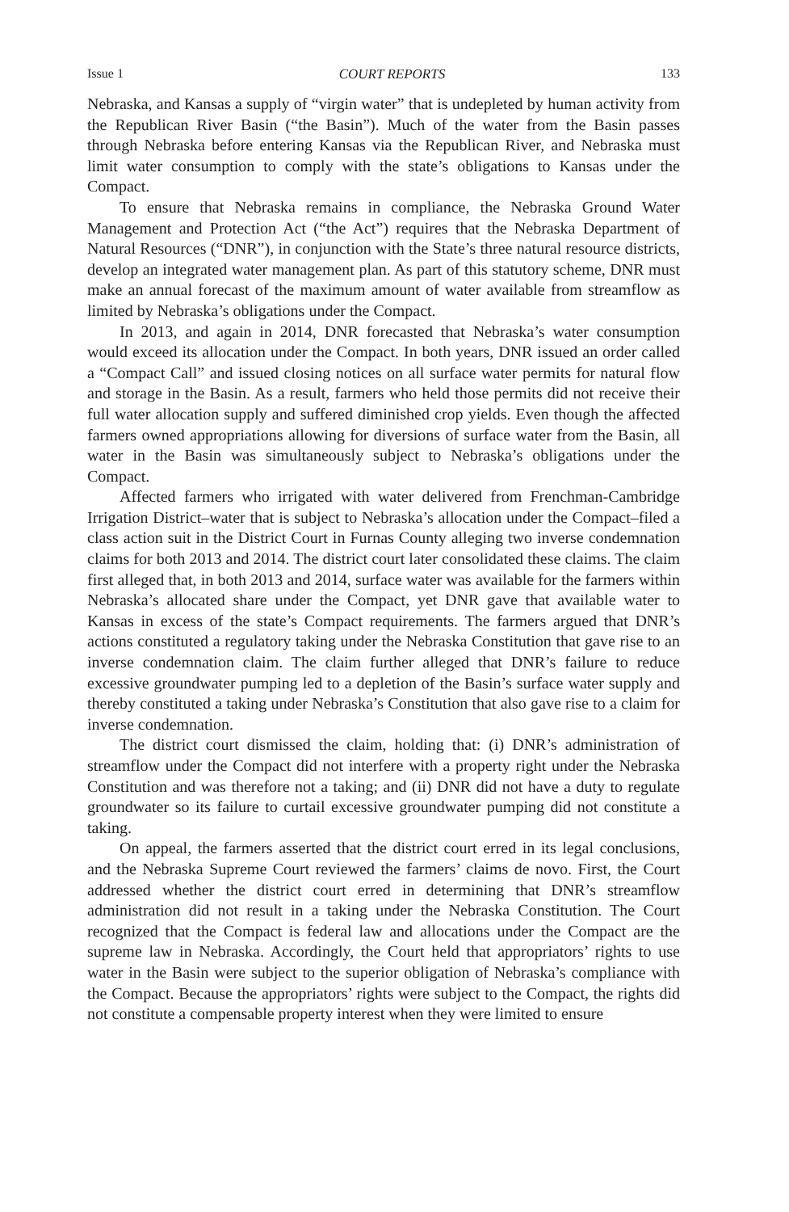Issue 1 COURT REPORTS 133
Nebraska, and Kansas a supply of “virgin water” that is undepleted by human activity from the Republican River Basin (“the Basin”). Much of the water from the Basin passes through Nebraska before entering Kansas via the Republican River, and Nebraska must limit water consumption to comply with the state’s obligations to Kansas under the Compact.
To ensure that Nebraska remains in compliance, the Nebraska Ground Water Management and Protection Act (“the Act”) requires that the Nebraska Department of Natural Resources (“DNR”), in conjunction with the State’s three natural resource districts, develop an integrated water management plan. As part of this statutory scheme, DNR must make an annual forecast of the maximum amount of water available from streamflow as limited by Nebraska’s obligations under the Compact.
In 2013, and again in 2014, DNR forecasted that Nebraska’s water consumption would exceed its allocation under the Compact. In both years, DNR issued an order called a “Compact Call” and issued closing notices on all surface water permits for natural flow and storage in the Basin. As a result, farmers who held those permits did not receive their full water allocation supply and suffered diminished crop yields. Even though the affected farmers owned appropriations allowing for diversions of surface water from the Basin, all water in the Basin was simultaneously subject to Nebraska’s obligations under the Compact.
Affected farmers who irrigated with water delivered from Frenchman-Cambridge Irrigation District–water that is subject to Nebraska’s allocation under the Compact–filed a class action suit in the District Court in Furnas County alleging two inverse condemnation claims for both 2013 and 2014. The district court later consolidated these claims. The claim first alleged that, in both 2013 and 2014, surface water was available for the farmers within Nebraska’s allocated share under the Compact, yet DNR gave that available water to Kansas in excess of the state’s Compact requirements. The farmers argued that DNR’s actions constituted a regulatory taking under the Nebraska Constitution that gave rise to an inverse condemnation claim. The claim further alleged that DNR’s failure to reduce excessive groundwater pumping led to a depletion of the Basin’s surface water supply and thereby constituted a taking under Nebraska’s Constitution that also gave rise to a claim for inverse condemnation.
The district court dismissed the claim, holding that: (i) DNR’s administration of streamflow under the Compact did not interfere with a property right under the Nebraska Constitution and was therefore not a taking; and (ii) DNR did not have a duty to regulate groundwater so its failure to curtail excessive groundwater pumping did not constitute a taking.
On appeal, the farmers asserted that the district court erred in its legal conclusions, and the Nebraska Supreme Court reviewed the farmers’ claims de novo. First, the Court addressed whether the district court erred in determining that DNR’s streamflow administration did not result in a taking under the Nebraska Constitution. The Court recognized that the Compact is federal law and allocations under the Compact are the supreme law in Nebraska. Accordingly, the Court held that appropriators’ rights to use water in the Basin were subject to the superior obligation of Nebraska’s compliance with the Compact. Because the appropriators’ rights were subject to the Compact, the rights did not constitute a compensable property interest when they were limited to ensure